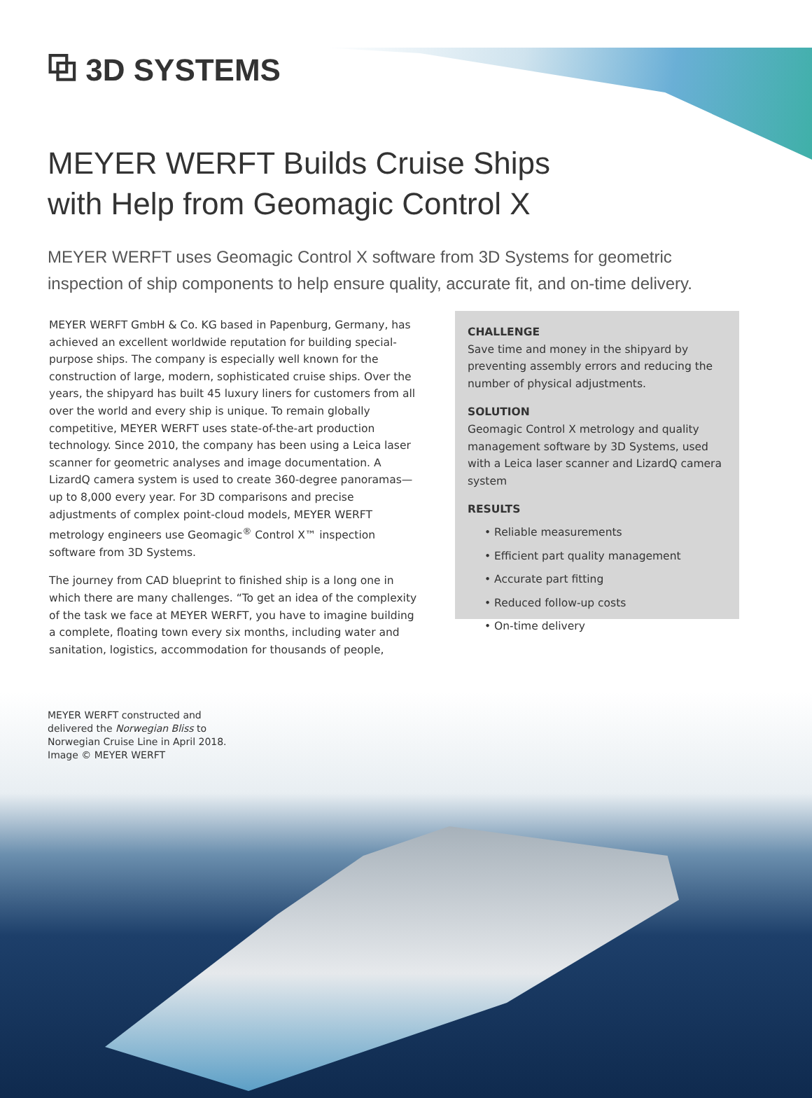⧉ 3D SYSTEMS
MEYER WERFT Builds Cruise Ships
with Help from Geomagic Control X
MEYER WERFT uses Geomagic Control X software from 3D Systems for geometric inspection of ship components to help ensure quality, accurate fit, and on-time delivery.
MEYER WERFT GmbH & Co. KG based in Papenburg, Germany, has achieved an excellent worldwide reputation for building special-purpose ships. The company is especially well known for the construction of large, modern, sophisticated cruise ships. Over the years, the shipyard has built 45 luxury liners for customers from all over the world and every ship is unique. To remain globally competitive, MEYER WERFT uses state-of-the-art production technology. Since 2010, the company has been using a Leica laser scanner for geometric analyses and image documentation. A LizardQ camera system is used to create 360-degree panoramas—up to 8,000 every year. For 3D comparisons and precise adjustments of complex point-cloud models, MEYER WERFT metrology engineers use Geomagic<sup>®</sup> Control X™ inspection software from 3D Systems.
The journey from CAD blueprint to finished ship is a long one in which there are many challenges. “To get an idea of the complexity of the task we face at MEYER WERFT, you have to imagine building a complete, floating town every six months, including water and sanitation, logistics, accommodation for thousands of people,
CHALLENGE
Save time and money in the shipyard by preventing assembly errors and reducing the number of physical adjustments.
SOLUTION
Geomagic Control X metrology and quality management software by 3D Systems, used with a Leica laser scanner and LizardQ camera system
RESULTS
• Reliable measurements
• Efficient part quality management
• Accurate part fitting
• Reduced follow-up costs
• On-time delivery
MEYER WERFT constructed and delivered the Norwegian Bliss to Norwegian Cruise Line in April 2018. Image © MEYER WERFT